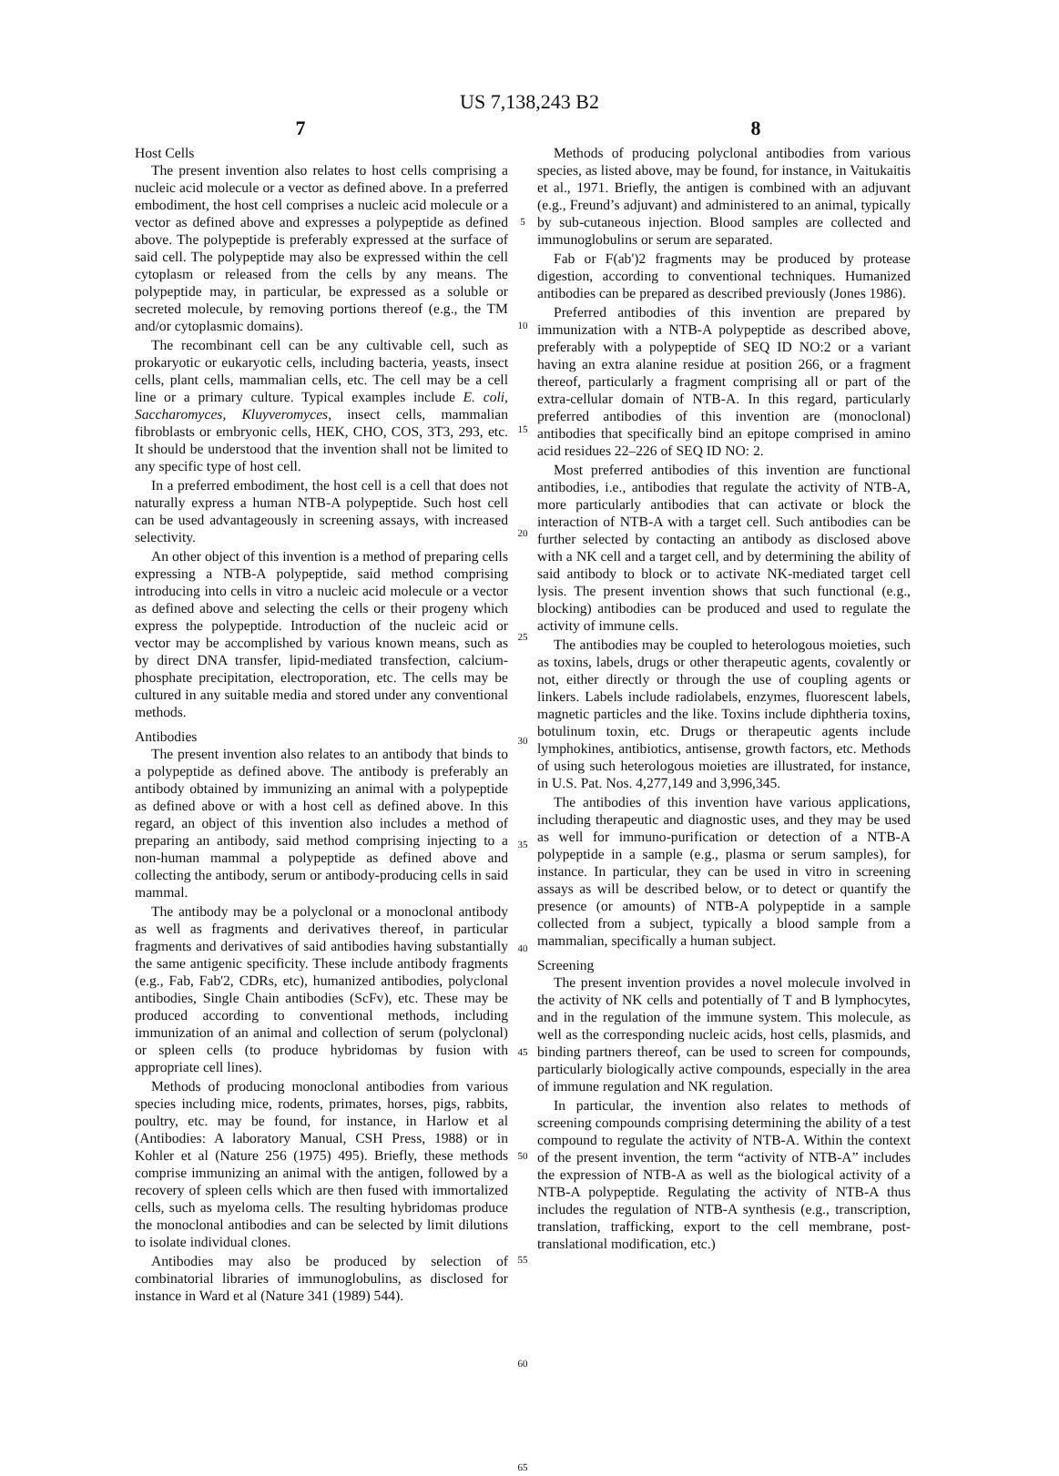US 7,138,243 B2
7 8
Host Cells
The present invention also relates to host cells comprising a nucleic acid molecule or a vector as defined above. In a preferred embodiment, the host cell comprises a nucleic acid molecule or a vector as defined above and expresses a polypeptide as defined above. The polypeptide is preferably expressed at the surface of said cell. The polypeptide may also be expressed within the cell cytoplasm or released from the cells by any means. The polypeptide may, in particular, be expressed as a soluble or secreted molecule, by removing portions thereof (e.g., the TM and/or cytoplasmic domains).
The recombinant cell can be any cultivable cell, such as prokaryotic or eukaryotic cells, including bacteria, yeasts, insect cells, plant cells, mammalian cells, etc. The cell may be a cell line or a primary culture. Typical examples include E. coli, Saccharomyces, Kluyveromyces, insect cells, mammalian fibroblasts or embryonic cells, HEK, CHO, COS, 3T3, 293, etc. It should be understood that the invention shall not be limited to any specific type of host cell.
In a preferred embodiment, the host cell is a cell that does not naturally express a human NTB-A polypeptide. Such host cell can be used advantageously in screening assays, with increased selectivity.
An other object of this invention is a method of preparing cells expressing a NTB-A polypeptide, said method comprising introducing into cells in vitro a nucleic acid molecule or a vector as defined above and selecting the cells or their progeny which express the polypeptide. Introduction of the nucleic acid or vector may be accomplished by various known means, such as by direct DNA transfer, lipid-mediated transfection, calcium-phosphate precipitation, electroporation, etc. The cells may be cultured in any suitable media and stored under any conventional methods.
Antibodies
The present invention also relates to an antibody that binds to a polypeptide as defined above. The antibody is preferably an antibody obtained by immunizing an animal with a polypeptide as defined above or with a host cell as defined above. In this regard, an object of this invention also includes a method of preparing an antibody, said method comprising injecting to a non-human mammal a polypeptide as defined above and collecting the antibody, serum or antibody-producing cells in said mammal.
The antibody may be a polyclonal or a monoclonal antibody as well as fragments and derivatives thereof, in particular fragments and derivatives of said antibodies having substantially the same antigenic specificity. These include antibody fragments (e.g., Fab, Fab'2, CDRs, etc), humanized antibodies, polyclonal antibodies, Single Chain antibodies (ScFv), etc. These may be produced according to conventional methods, including immunization of an animal and collection of serum (polyclonal) or spleen cells (to produce hybridomas by fusion with appropriate cell lines).
Methods of producing monoclonal antibodies from various species including mice, rodents, primates, horses, pigs, rabbits, poultry, etc. may be found, for instance, in Harlow et al (Antibodies: A laboratory Manual, CSH Press, 1988) or in Kohler et al (Nature 256 (1975) 495). Briefly, these methods comprise immunizing an animal with the antigen, followed by a recovery of spleen cells which are then fused with immortalized cells, such as myeloma cells. The resulting hybridomas produce the monoclonal antibodies and can be selected by limit dilutions to isolate individual clones.
Antibodies may also be produced by selection of combinatorial libraries of immunoglobulins, as disclosed for instance in Ward et al (Nature 341 (1989) 544).
5
10
15
20
25
30
35
40
45
50
55
60
65
Methods of producing polyclonal antibodies from various species, as listed above, may be found, for instance, in Vaitukaitis et al., 1971. Briefly, the antigen is combined with an adjuvant (e.g., Freund’s adjuvant) and administered to an animal, typically by sub-cutaneous injection. Blood samples are collected and immunoglobulins or serum are separated.
Fab or F(ab')2 fragments may be produced by protease digestion, according to conventional techniques. Humanized antibodies can be prepared as described previously (Jones 1986).
Preferred antibodies of this invention are prepared by immunization with a NTB-A polypeptide as described above, preferably with a polypeptide of SEQ ID NO:2 or a variant having an extra alanine residue at position 266, or a fragment thereof, particularly a fragment comprising all or part of the extra-cellular domain of NTB-A. In this regard, particularly preferred antibodies of this invention are (monoclonal) antibodies that specifically bind an epitope comprised in amino acid residues 22–226 of SEQ ID NO: 2.
Most preferred antibodies of this invention are functional antibodies, i.e., antibodies that regulate the activity of NTB-A, more particularly antibodies that can activate or block the interaction of NTB-A with a target cell. Such antibodies can be further selected by contacting an antibody as disclosed above with a NK cell and a target cell, and by determining the ability of said antibody to block or to activate NK-mediated target cell lysis. The present invention shows that such functional (e.g., blocking) antibodies can be produced and used to regulate the activity of immune cells.
The antibodies may be coupled to heterologous moieties, such as toxins, labels, drugs or other therapeutic agents, covalently or not, either directly or through the use of coupling agents or linkers. Labels include radiolabels, enzymes, fluorescent labels, magnetic particles and the like. Toxins include diphtheria toxins, botulinum toxin, etc. Drugs or therapeutic agents include lymphokines, antibiotics, antisense, growth factors, etc. Methods of using such heterologous moieties are illustrated, for instance, in U.S. Pat. Nos. 4,277,149 and 3,996,345.
The antibodies of this invention have various applications, including therapeutic and diagnostic uses, and they may be used as well for immuno-purification or detection of a NTB-A polypeptide in a sample (e.g., plasma or serum samples), for instance. In particular, they can be used in vitro in screening assays as will be described below, or to detect or quantify the presence (or amounts) of NTB-A polypeptide in a sample collected from a subject, typically a blood sample from a mammalian, specifically a human subject.
Screening
The present invention provides a novel molecule involved in the activity of NK cells and potentially of T and B lymphocytes, and in the regulation of the immune system. This molecule, as well as the corresponding nucleic acids, host cells, plasmids, and binding partners thereof, can be used to screen for compounds, particularly biologically active compounds, especially in the area of immune regulation and NK regulation.
In particular, the invention also relates to methods of screening compounds comprising determining the ability of a test compound to regulate the activity of NTB-A. Within the context of the present invention, the term “activity of NTB-A” includes the expression of NTB-A as well as the biological activity of a NTB-A polypeptide. Regulating the activity of NTB-A thus includes the regulation of NTB-A synthesis (e.g., transcription, translation, trafficking, export to the cell membrane, post-translational modification, etc.)